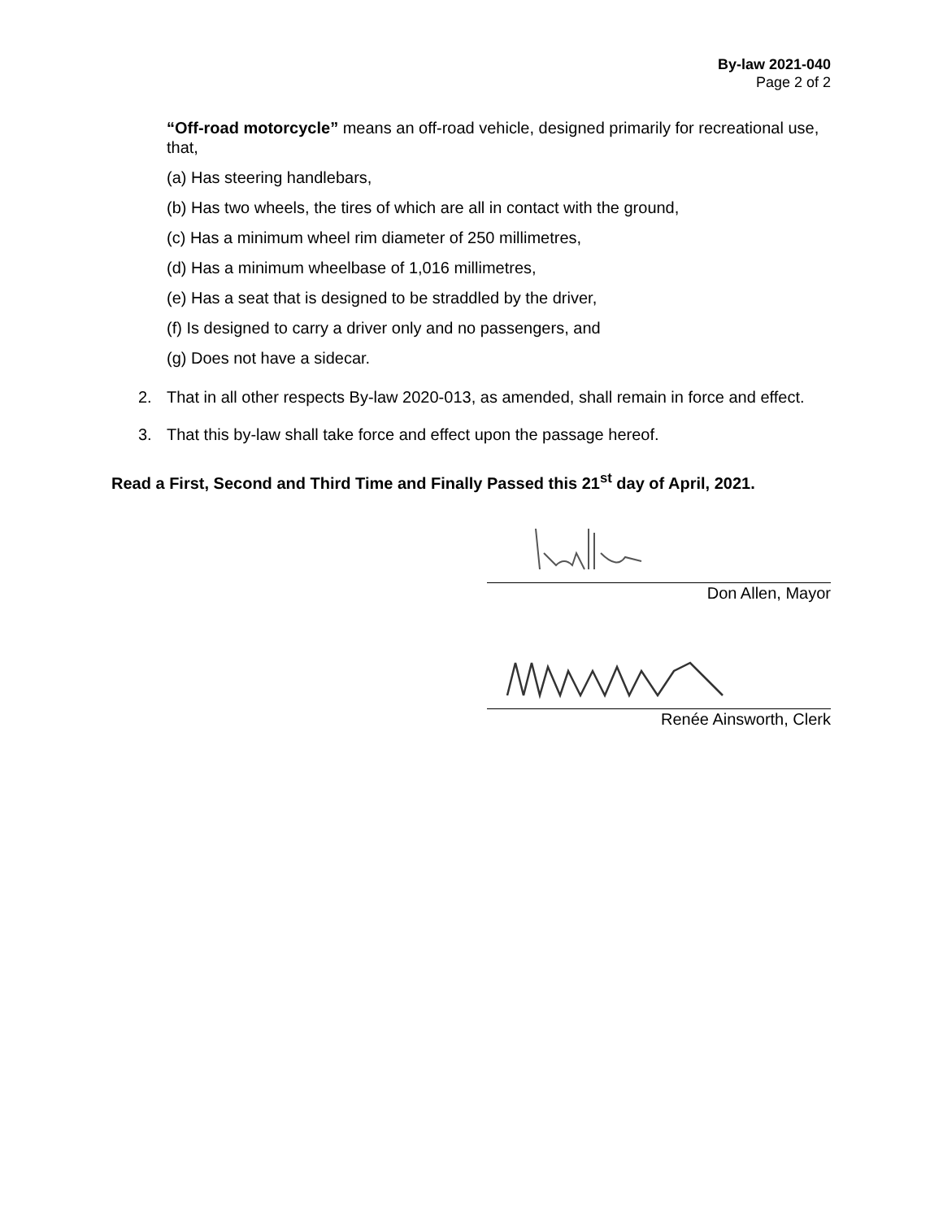By-law 2021-040
Page 2 of 2
“Off-road motorcycle” means an off-road vehicle, designed primarily for recreational use, that,
(a) Has steering handlebars,
(b) Has two wheels, the tires of which are all in contact with the ground,
(c) Has a minimum wheel rim diameter of 250 millimetres,
(d) Has a minimum wheelbase of 1,016 millimetres,
(e) Has a seat that is designed to be straddled by the driver,
(f) Is designed to carry a driver only and no passengers, and
(g) Does not have a sidecar.
2. That in all other respects By-law 2020-013, as amended, shall remain in force and effect.
3. That this by-law shall take force and effect upon the passage hereof.
Read a First, Second and Third Time and Finally Passed this 21<sup>st</sup> day of April, 2021.
Don Allen, Mayor
Renée Ainsworth, Clerk